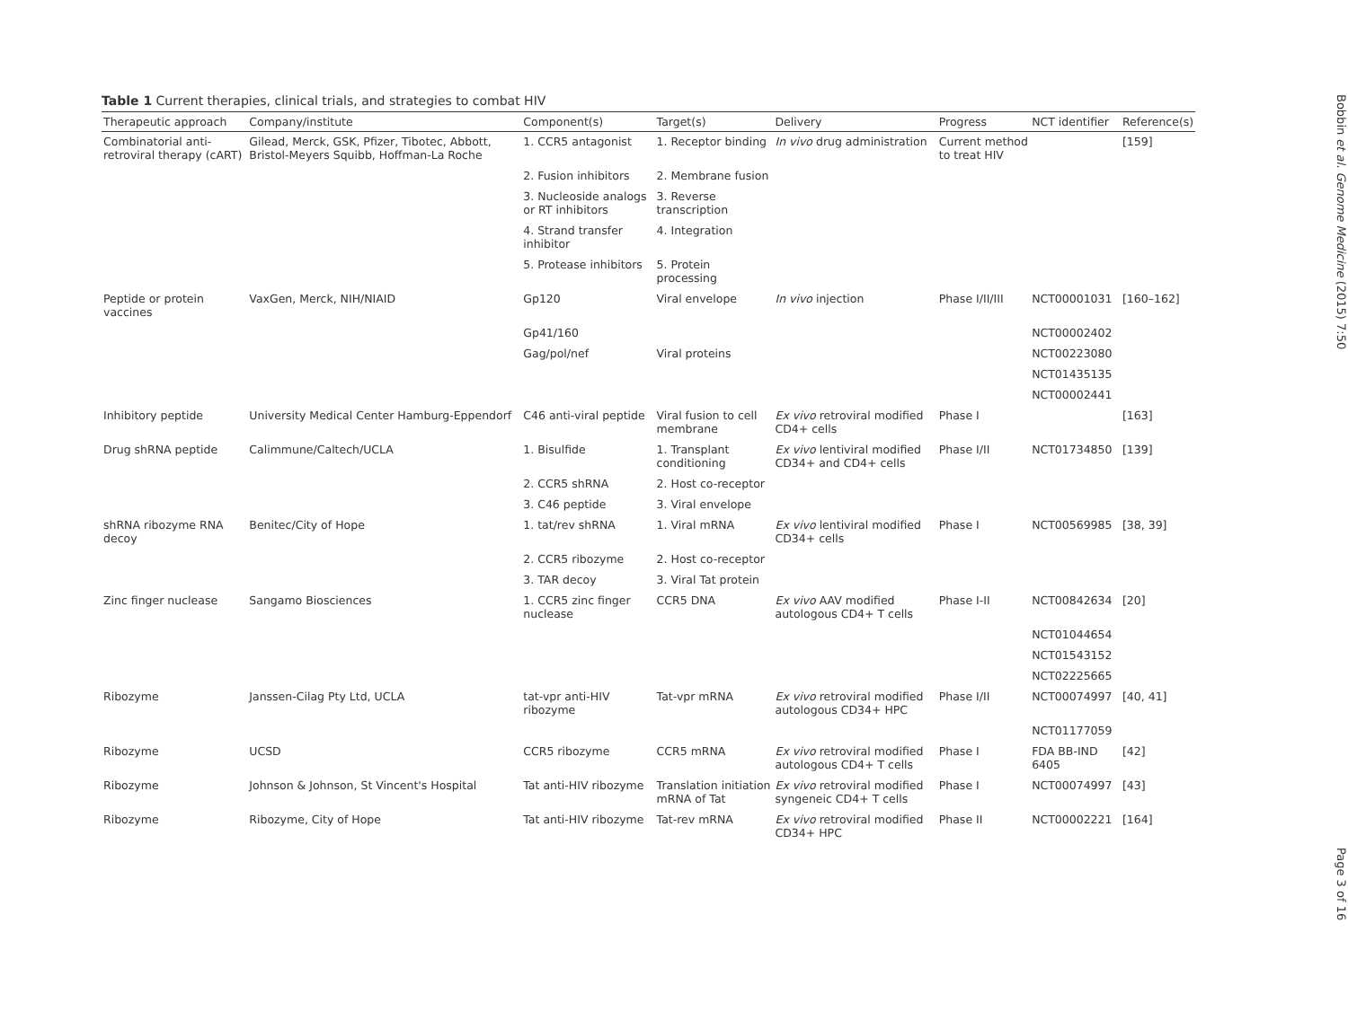Table 1 Current therapies, clinical trials, and strategies to combat HIV
| Therapeutic approach | Company/institute | Component(s) | Target(s) | Delivery | Progress | NCT identifier | Reference(s) |
| --- | --- | --- | --- | --- | --- | --- | --- |
| Combinatorial anti-retroviral therapy (cART) | Gilead, Merck, GSK, Pfizer, Tibotec, Abbott, Bristol-Meyers Squibb, Hoffman-La Roche | 1. CCR5 antagonist | 1. Receptor binding | In vivo drug administration | Current method to treat HIV | | [159] |
| | | 2. Fusion inhibitors | 2. Membrane fusion | | | | |
| | | 3. Nucleoside analogs or RT inhibitors | 3. Reverse transcription | | | | |
| | | 4. Strand transfer inhibitor | 4. Integration | | | | |
| | | 5. Protease inhibitors | 5. Protein processing | | | | |
| Peptide or protein vaccines | VaxGen, Merck, NIH/NIAID | Gp120 | Viral envelope | In vivo injection | Phase I/II/III | NCT00001031 | [160–162] |
| | | Gp41/160 | | | | NCT00002402 | |
| | | Gag/pol/nef | Viral proteins | | | NCT00223080 | |
| | | | | | | NCT01435135 | |
| | | | | | | NCT00002441 | |
| Inhibitory peptide | University Medical Center Hamburg-Eppendorf | C46 anti-viral peptide | Viral fusion to cell membrane | Ex vivo retroviral modified CD4+ cells | Phase I | | [163] |
| Drug shRNA peptide | Calimmune/Caltech/UCLA | 1. Bisulfide | 1. Transplant conditioning | Ex vivo lentiviral modified CD34+ and CD4+ cells | Phase I/II | NCT01734850 | [139] |
| | | 2. CCR5 shRNA | 2. Host co-receptor | | | | |
| | | 3. C46 peptide | 3. Viral envelope | | | | |
| shRNA ribozyme RNA decoy | Benitec/City of Hope | 1. tat/rev shRNA | 1. Viral mRNA | Ex vivo lentiviral modified CD34+ cells | Phase I | NCT00569985 | [38, 39] |
| | | 2. CCR5 ribozyme | 2. Host co-receptor | | | | |
| | | 3. TAR decoy | 3. Viral Tat protein | | | | |
| Zinc finger nuclease | Sangamo Biosciences | 1. CCR5 zinc finger nuclease | CCR5 DNA | Ex vivo AAV modified autologous CD4+ T cells | Phase I-II | NCT00842634 | [20] |
| | | | | | | NCT01044654 | |
| | | | | | | NCT01543152 | |
| | | | | | | NCT02225665 | |
| Ribozyme | Janssen-Cilag Pty Ltd, UCLA | tat-vpr anti-HIV ribozyme | Tat-vpr mRNA | Ex vivo retroviral modified autologous CD34+ HPC | Phase I/II | NCT00074997 | [40, 41] |
| | | | | | | NCT01177059 | |
| Ribozyme | UCSD | CCR5 ribozyme | CCR5 mRNA | Ex vivo retroviral modified autologous CD4+ T cells | Phase I | FDA BB-IND 6405 | [42] |
| Ribozyme | Johnson & Johnson, St Vincent's Hospital | Tat anti-HIV ribozyme | Translation initiation mRNA of Tat | Ex vivo retroviral modified syngeneic CD4+ T cells | Phase I | NCT00074997 | [43] |
| Ribozyme | Ribozyme, City of Hope | Tat anti-HIV ribozyme | Tat-rev mRNA | Ex vivo retroviral modified CD34+ HPC | Phase II | NCT00002221 | [164] |
Bobbin et al. Genome Medicine (2015) 7:50
Page 3 of 16